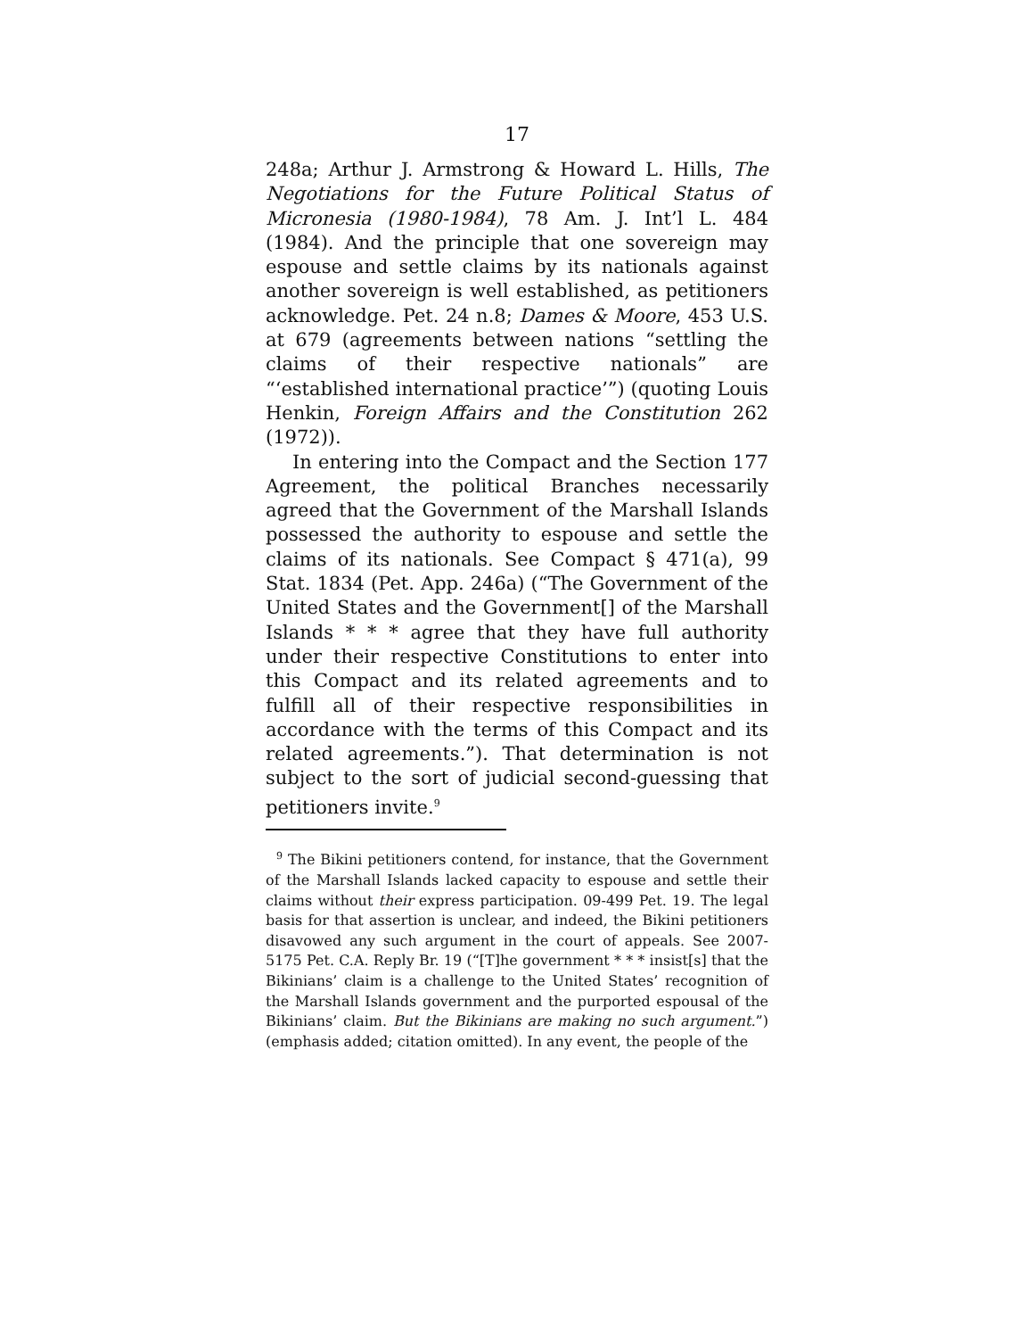17
248a; Arthur J. Armstrong & Howard L. Hills, The Negotiations for the Future Political Status of Micronesia (1980-1984), 78 Am. J. Int’l L. 484 (1984). And the principle that one sovereign may espouse and settle claims by its nationals against another sovereign is well established, as petitioners acknowledge. Pet. 24 n.8; Dames & Moore, 453 U.S. at 679 (agreements between nations “settling the claims of their respective nationals” are “‘established international practice’”) (quoting Louis Henkin, Foreign Affairs and the Constitution 262 (1972)).
In entering into the Compact and the Section 177 Agreement, the political Branches necessarily agreed that the Government of the Marshall Islands possessed the authority to espouse and settle the claims of its nationals. See Compact § 471(a), 99 Stat. 1834 (Pet. App. 246a) (“The Government of the United States and the Government[] of the Marshall Islands * * * agree that they have full authority under their respective Constitutions to enter into this Compact and its related agreements and to fulfill all of their respective responsibilities in accordance with the terms of this Compact and its related agreements.”). That determination is not subject to the sort of judicial second-guessing that petitioners invite.<sup>9</sup>
<sup>9</sup> The Bikini petitioners contend, for instance, that the Government of the Marshall Islands lacked capacity to espouse and settle their claims without their express participation. 09-499 Pet. 19. The legal basis for that assertion is unclear, and indeed, the Bikini petitioners disavowed any such argument in the court of appeals. See 2007-5175 Pet. C.A. Reply Br. 19 (“[T]he government * * * insist[s] that the Bikinians’ claim is a challenge to the United States’ recognition of the Marshall Islands government and the purported espousal of the Bikinians’ claim. But the Bikinians are making no such argument.”) (emphasis added; citation omitted). In any event, the people of the